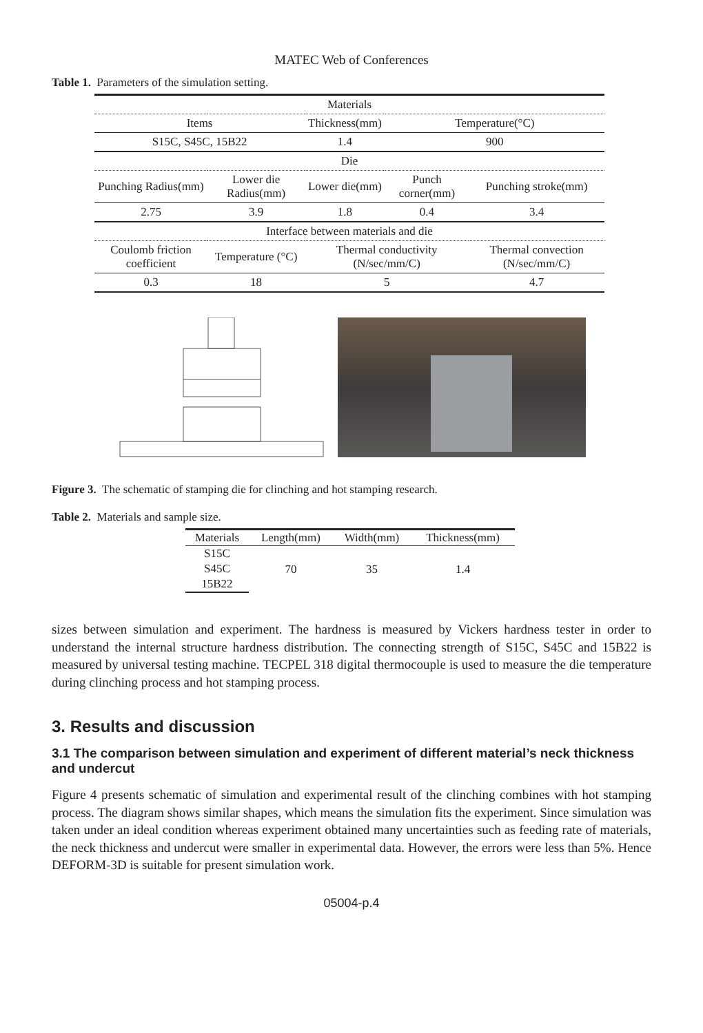MATEC Web of Conferences
Table 1. Parameters of the simulation setting.
| Materials | | | | |
| Items | | Thickness(mm) | Temperature(°C) | |
| S15C, S45C, 15B22 | | 1.4 | 900 | |
| Die | | | | |
| Punching Radius(mm) | Lower die Radius(mm) | Lower die(mm) | Punch corner(mm) | Punching stroke(mm) |
| 2.75 | 3.9 | 1.8 | 0.4 | 3.4 |
| Interface between materials and die | | | | |
| Coulomb friction coefficient | Temperature (°C) | Thermal conductivity (N/sec/mm/C) | | Thermal convection (N/sec/mm/C) |
| 0.3 | 18 | 5 | | 4.7 |
Figure 3. The schematic of stamping die for clinching and hot stamping research.
Table 2. Materials and sample size.
| Materials | Length(mm) | Width(mm) | Thickness(mm) |
| S15C | 70 | 35 | 1.4 |
| S45C | | | |
| 15B22 | | | |
sizes between simulation and experiment. The hardness is measured by Vickers hardness tester in order to understand the internal structure hardness distribution. The connecting strength of S15C, S45C and 15B22 is measured by universal testing machine. TECPEL 318 digital thermocouple is used to measure the die temperature during clinching process and hot stamping process.
3. Results and discussion
3.1 The comparison between simulation and experiment of different material’s neck thickness and undercut
Figure 4 presents schematic of simulation and experimental result of the clinching combines with hot stamping process. The diagram shows similar shapes, which means the simulation fits the experiment. Since simulation was taken under an ideal condition whereas experiment obtained many uncertainties such as feeding rate of materials, the neck thickness and undercut were smaller in experimental data. However, the errors were less than 5%. Hence DEFORM-3D is suitable for present simulation work.
05004-p.4